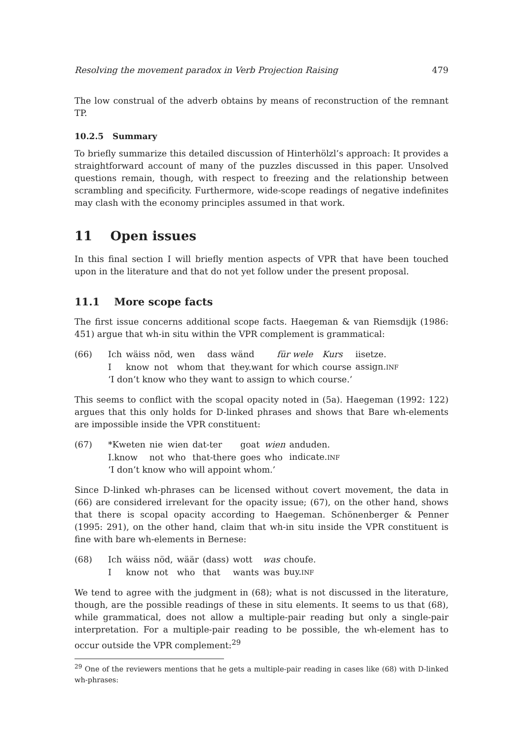Resolving the movement paradox in Verb Projection Raising 479
The low construal of the adverb obtains by means of reconstruction of the remnant TP.
10.2.5 Summary
To briefly summarize this detailed discussion of Hinterhölzl’s approach: It provides a straightforward account of many of the puzzles discussed in this paper. Unsolved questions remain, though, with respect to freezing and the relationship between scrambling and specificity. Furthermore, wide-scope readings of negative indefinites may clash with the economy principles assumed in that work.
11 Open issues
In this final section I will briefly mention aspects of VPR that have been touched upon in the literature and that do not yet follow under the present proposal.
11.1 More scope facts
The first issue concerns additional scope facts. Haegeman & van Riemsdijk (1986: 451) argue that wh-in situ within the VPR complement is grammatical:
(66)
| Ich | wäiss | nöd, | wen | dass | wänd | für wele | Kurs | iisetze. |
| I | know | not | whom | that | they.want | for which | course | assign. INF |
‘I don’t know who they want to assign to which course.’
This seems to conflict with the scopal opacity noted in (5a). Haegeman (1992: 122) argues that this only holds for D-linked phrases and shows that Bare wh-elements are impossible inside the VPR constituent:
(67)
| *Kweten | nie | wien | dat-ter | goat | wien | anduden. |
| I.know | not | who | that-there | goes | who | indicate. INF |
‘I don’t know who will appoint whom.’
Since D-linked wh-phrases can be licensed without covert movement, the data in (66) are considered irrelevant for the opacity issue; (67), on the other hand, shows that there is scopal opacity according to Haegeman. Schönenberger & Penner (1995: 291), on the other hand, claim that wh-in situ inside the VPR constituent is fine with bare wh-elements in Bernese:
(68)
| Ich | wäiss | nöd, | wäär | (dass) | wott | was | choufe. |
| I | know | not | who | that | wants | was | buy. INF |
We tend to agree with the judgment in (68); what is not discussed in the literature, though, are the possible readings of these in situ elements. It seems to us that (68), while grammatical, does not allow a multiple-pair reading but only a single-pair interpretation. For a multiple-pair reading to be possible, the wh-element has to occur outside the VPR complement:<sup>29</sup>
<sup>29</sup> One of the reviewers mentions that he gets a multiple-pair reading in cases like (68) with D-linked wh-phrases: